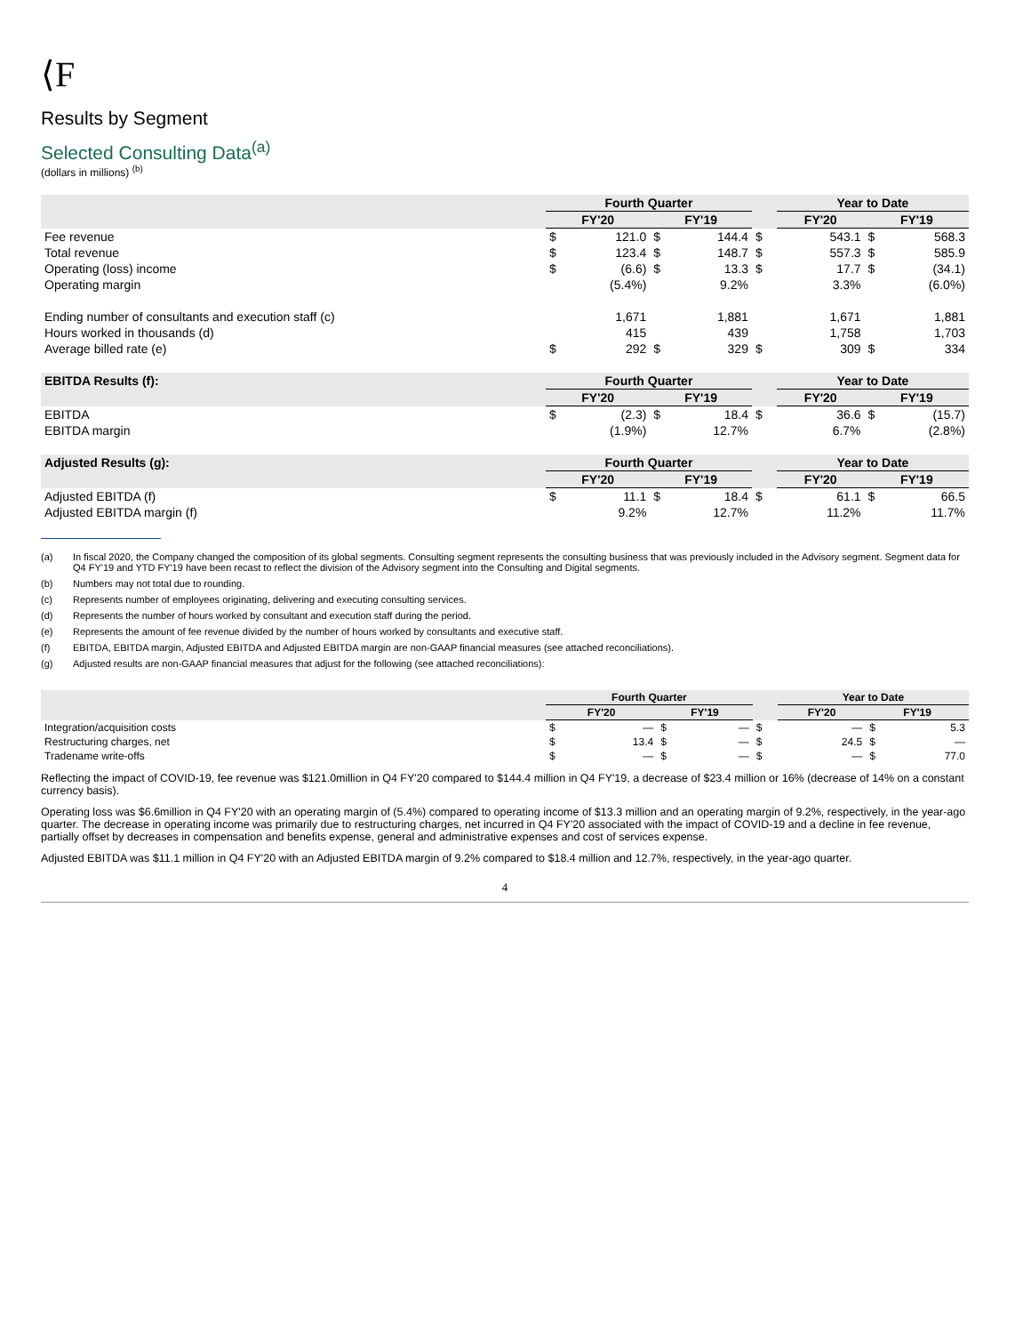⟨F
Results by Segment
Selected Consulting Data<sup>(a)</sup>
(dollars in millions) <sup>(b)</sup>
| | Fourth Quarter | | | | | Year to Date | | | |
| --- | --- | --- | --- | --- | --- | --- | --- | --- | --- |
| | FY'20 | | FY'19 | | | FY'20 | | FY'19 | |
| Fee revenue | $ | 121.0 | $ | 144.4 | $ | | 543.1 | $ | 568.3 |
| Total revenue | $ | 123.4 | $ | 148.7 | $ | | 557.3 | $ | 585.9 |
| Operating (loss) income | $ | (6.6) | $ | 13.3 | $ | | 17.7 | $ | (34.1) |
| Operating margin | | (5.4%) | | 9.2% | | | 3.3% | | (6.0%) |
| Ending number of consultants and execution staff (c) | | 1,671 | | 1,881 | | | 1,671 | | 1,881 |
| Hours worked in thousands (d) | | 415 | | 439 | | | 1,758 | | 1,703 |
| Average billed rate (e) | $ | 292 | $ | 329 | $ | | 309 | $ | 334 |
| EBITDA Results (f): | Fourth Quarter | | | | | Year to Date | | | |
| | FY'20 | | FY'19 | | | FY'20 | | FY'19 | |
| EBITDA | $ | (2.3) | $ | 18.4 | $ | | 36.6 | $ | (15.7) |
| EBITDA margin | | (1.9%) | | 12.7% | | | 6.7% | | (2.8%) |
| Adjusted Results (g): | Fourth Quarter | | | | | Year to Date | | | |
| | FY'20 | | FY'19 | | | FY'20 | | FY'19 | |
| Adjusted EBITDA (f) | $ | 11.1 | $ | 18.4 | $ | | 61.1 | $ | 66.5 |
| Adjusted EBITDA margin (f) | | 9.2% | | 12.7% | | | 11.2% | | 11.7% |
(a) In fiscal 2020, the Company changed the composition of its global segments. Consulting segment represents the consulting business that was previously included in the Advisory segment. Segment data for Q4 FY'19 and YTD FY'19 have been recast to reflect the division of the Advisory segment into the Consulting and Digital segments.
(b) Numbers may not total due to rounding.
(c) Represents number of employees originating, delivering and executing consulting services.
(d) Represents the number of hours worked by consultant and execution staff during the period.
(e) Represents the amount of fee revenue divided by the number of hours worked by consultants and executive staff.
(f) EBITDA, EBITDA margin, Adjusted EBITDA and Adjusted EBITDA margin are non-GAAP financial measures (see attached reconciliations).
(g) Adjusted results are non-GAAP financial measures that adjust for the following (see attached reconciliations):
| | Fourth Quarter | | | | | Year to Date | | | |
| --- | --- | --- | --- | --- | --- | --- | --- | --- | --- |
| | FY'20 | | FY'19 | | | FY'20 | | FY'19 | |
| Integration/acquisition costs | $ | — | $ | — | $ | | — | $ | 5.3 |
| Restructuring charges, net | $ | 13.4 | $ | — | $ | | 24.5 | $ | — |
| Tradename write-offs | $ | — | $ | — | $ | | — | $ | 77.0 |
Reflecting the impact of COVID-19, fee revenue was $121.0million in Q4 FY'20 compared to $144.4 million in Q4 FY'19, a decrease of $23.4 million or 16% (decrease of 14% on a constant currency basis).
Operating loss was $6.6million in Q4 FY'20 with an operating margin of (5.4%) compared to operating income of $13.3 million and an operating margin of 9.2%, respectively, in the year-ago quarter. The decrease in operating income was primarily due to restructuring charges, net incurred in Q4 FY'20 associated with the impact of COVID-19 and a decline in fee revenue, partially offset by decreases in compensation and benefits expense, general and administrative expenses and cost of services expense.
Adjusted EBITDA was $11.1 million in Q4 FY'20 with an Adjusted EBITDA margin of 9.2% compared to $18.4 million and 12.7%, respectively, in the year-ago quarter.
4